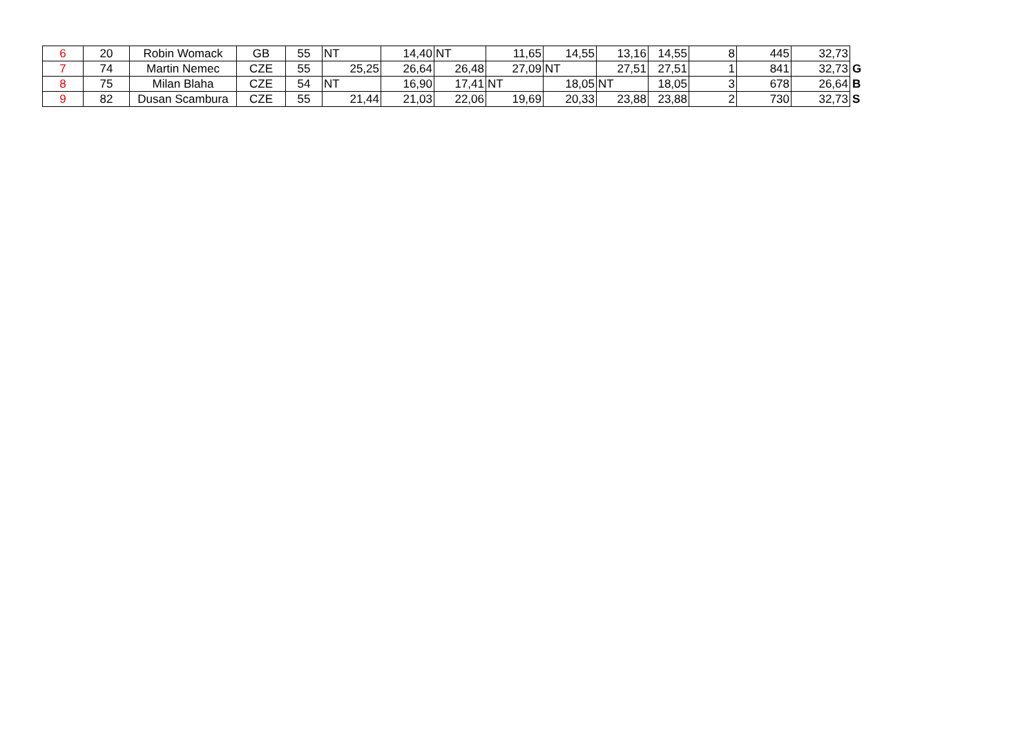| 6 | 20 | Robin Womack | GB | 55 | NT | 14,40 | NT | 11,65 | 14,55 | 13,16 | 14,55 | 8 | 445 | 32,73 | |
| 7 | 74 | Martin Nemec | CZE | 55 | 25,25 | 26,64 | 26,48 | 27,09 | NT | 27,51 | 27,51 | 1 | 841 | 32,73 | G |
| 8 | 75 | Milan Blaha | CZE | 54 | NT | 16,90 | 17,41 | NT | 18,05 | NT | 18,05 | 3 | 678 | 26,64 | B |
| 9 | 82 | Dusan Scambura | CZE | 55 | 21,44 | 21,03 | 22,06 | 19,69 | 20,33 | 23,88 | 23,88 | 2 | 730 | 32,73 | S |